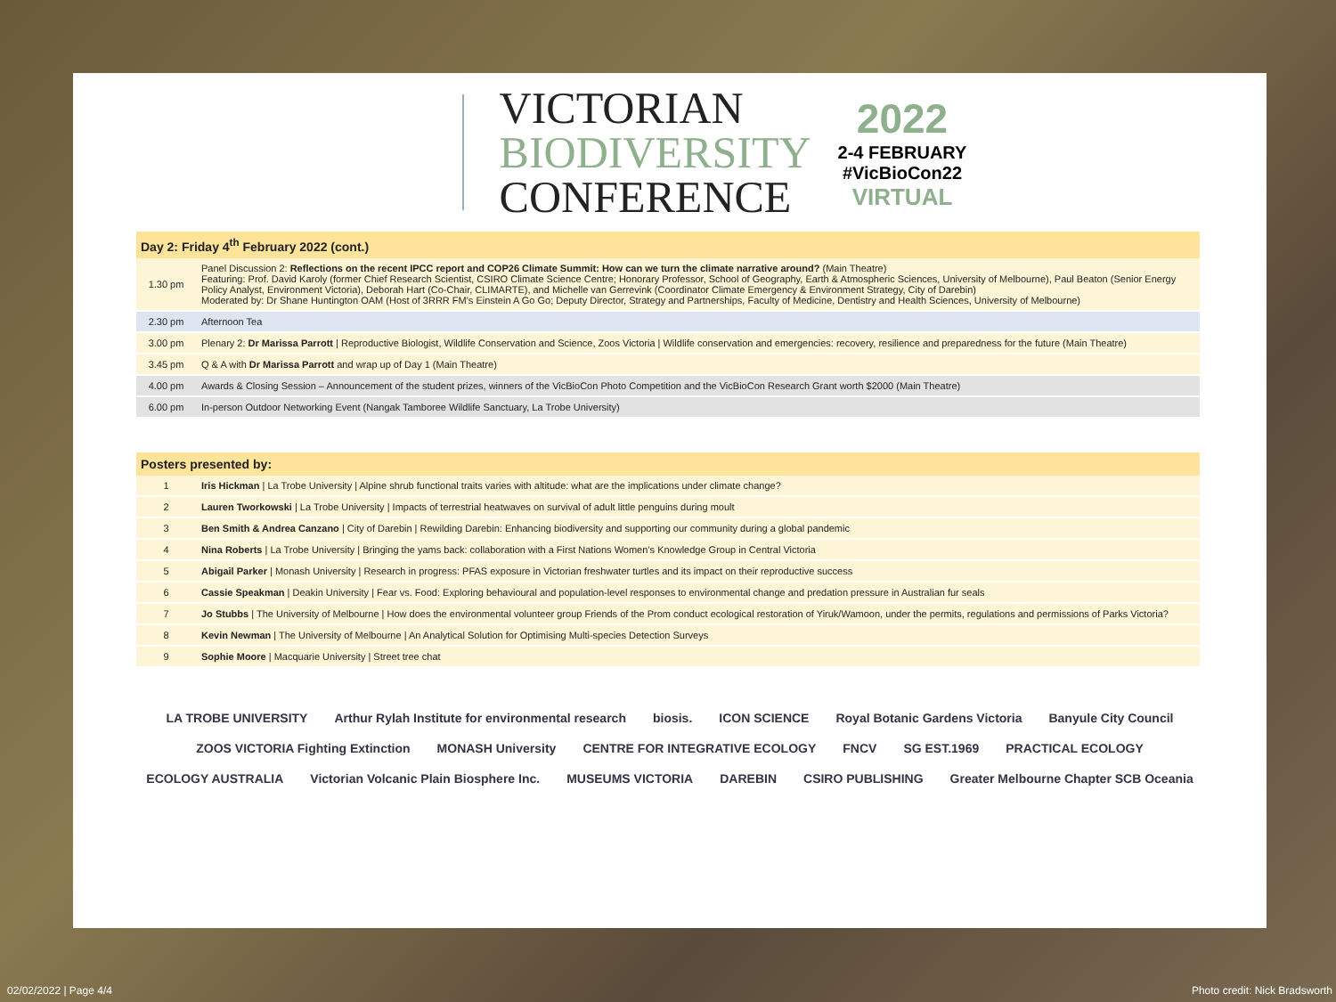VICTORIAN
BIODIVERSITY
CONFERENCE
2022
2-4 FEBRUARY
#VicBioCon22
VIRTUAL
| Day 2: Friday 4<sup>th</sup> February 2022 (cont.) | |
| --- | --- |
| 1.30 pm | Panel Discussion 2: Reflections on the recent IPCC report and COP26 Climate Summit: How can we turn the climate narrative around? (Main Theatre) Featuring: Prof. David Karoly (former Chief Research Scientist, CSIRO Climate Science Centre; Honorary Professor, School of Geography, Earth & Atmospheric Sciences, University of Melbourne), Paul Beaton (Senior Energy Policy Analyst, Environment Victoria), Deborah Hart (Co-Chair, CLIMARTE), and Michelle van Gerrevink (Coordinator Climate Emergency & Environment Strategy, City of Darebin) Moderated by: Dr Shane Huntington OAM (Host of 3RRR FM's Einstein A Go Go; Deputy Director, Strategy and Partnerships, Faculty of Medicine, Dentistry and Health Sciences, University of Melbourne) |
| 2.30 pm | Afternoon Tea |
| 3.00 pm | Plenary 2: Dr Marissa Parrott / Reproductive Biologist, Wildlife Conservation and Science, Zoos Victoria / Wildlife conservation and emergencies: recovery, resilience and preparedness for the future (Main Theatre) |
| 3.45 pm | Q & A with Dr Marissa Parrott and wrap up of Day 1 (Main Theatre) |
| 4.00 pm | Awards & Closing Session – Announcement of the student prizes, winners of the VicBioCon Photo Competition and the VicBioCon Research Grant worth $2000 (Main Theatre) |
| 6.00 pm | In-person Outdoor Networking Event (Nangak Tamboree Wildlife Sanctuary, La Trobe University) |
| Posters presented by: | |
| --- | --- |
| 1 | Iris Hickman / La Trobe University / Alpine shrub functional traits varies with altitude: what are the implications under climate change? |
| 2 | Lauren Tworkowski / La Trobe University / Impacts of terrestrial heatwaves on survival of adult little penguins during moult |
| 3 | Ben Smith & Andrea Canzano / City of Darebin / Rewilding Darebin: Enhancing biodiversity and supporting our community during a global pandemic |
| 4 | Nina Roberts / La Trobe University / Bringing the yams back: collaboration with a First Nations Women’s Knowledge Group in Central Victoria |
| 5 | Abigail Parker / Monash University / Research in progress: PFAS exposure in Victorian freshwater turtles and its impact on their reproductive success |
| 6 | Cassie Speakman / Deakin University / Fear vs. Food: Exploring behavioural and population-level responses to environmental change and predation pressure in Australian fur seals |
| 7 | Jo Stubbs / The University of Melbourne / How does the environmental volunteer group Friends of the Prom conduct ecological restoration of Yiruk/Wamoon, under the permits, regulations and permissions of Parks Victoria? |
| 8 | Kevin Newman / The University of Melbourne / An Analytical Solution for Optimising Multi-species Detection Surveys |
| 9 | Sophie Moore / Macquarie University / Street tree chat |
LA TROBE UNIVERSITY Arthur Rylah Institute for environmental research biosis. ICON SCIENCE Royal Botanic Gardens Victoria Banyule City Council ZOOS VICTORIA Fighting Extinction MONASH University CENTRE FOR INTEGRATIVE ECOLOGY FNCV SG EST.1969 PRACTICAL ECOLOGY ECOLOGY AUSTRALIA Victorian Volcanic Plain Biosphere Inc. MUSEUMS VICTORIA DAREBIN CSIRO PUBLISHING Greater Melbourne Chapter SCB Oceania
02/02/2022 | Page 4/4 Photo credit: Nick Bradsworth